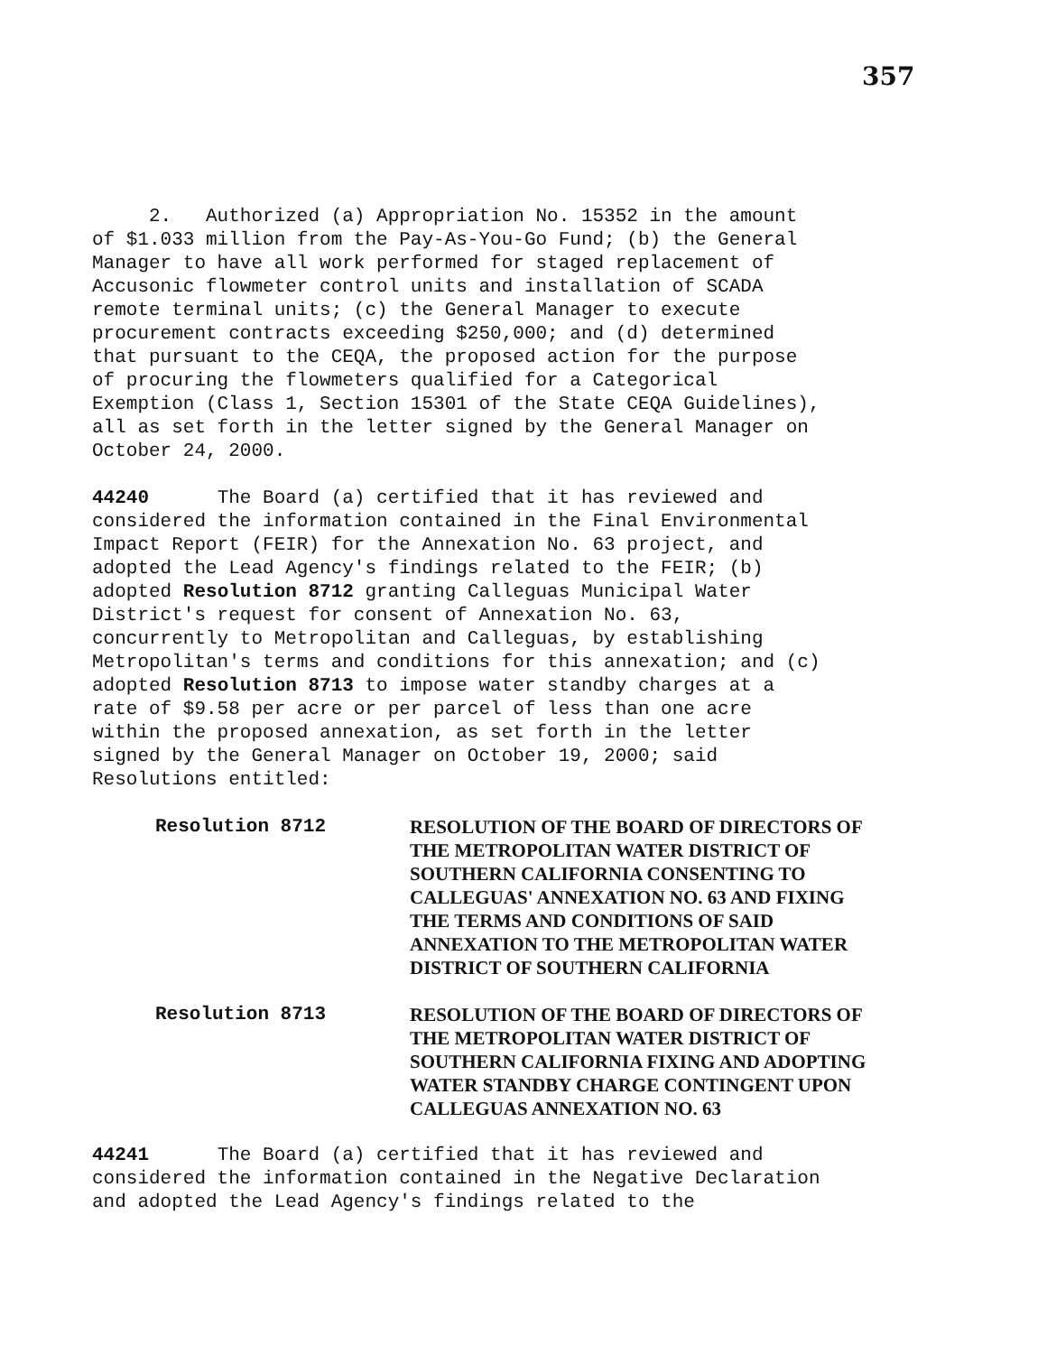357
2. Authorized (a) Appropriation No. 15352 in the amount of $1.033 million from the Pay-As-You-Go Fund; (b) the General Manager to have all work performed for staged replacement of Accusonic flowmeter control units and installation of SCADA remote terminal units; (c) the General Manager to execute procurement contracts exceeding $250,000; and (d) determined that pursuant to the CEQA, the proposed action for the purpose of procuring the flowmeters qualified for a Categorical Exemption (Class 1, Section 15301 of the State CEQA Guidelines), all as set forth in the letter signed by the General Manager on October 24, 2000.
44240 The Board (a) certified that it has reviewed and considered the information contained in the Final Environmental Impact Report (FEIR) for the Annexation No. 63 project, and adopted the Lead Agency's findings related to the FEIR; (b) adopted Resolution 8712 granting Calleguas Municipal Water District's request for consent of Annexation No. 63, concurrently to Metropolitan and Calleguas, by establishing Metropolitan's terms and conditions for this annexation; and (c) adopted Resolution 8713 to impose water standby charges at a rate of $9.58 per acre or per parcel of less than one acre within the proposed annexation, as set forth in the letter signed by the General Manager on October 19, 2000; said Resolutions entitled:
Resolution 8712 RESOLUTION OF THE BOARD OF DIRECTORS OF
THE METROPOLITAN WATER DISTRICT OF
SOUTHERN CALIFORNIA CONSENTING TO
CALLEGUAS' ANNEXATION NO. 63 AND FIXING
THE TERMS AND CONDITIONS OF SAID
ANNEXATION TO THE METROPOLITAN WATER
DISTRICT OF SOUTHERN CALIFORNIA
Resolution 8713 RESOLUTION OF THE BOARD OF DIRECTORS OF
THE METROPOLITAN WATER DISTRICT OF
SOUTHERN CALIFORNIA FIXING AND ADOPTING
WATER STANDBY CHARGE CONTINGENT UPON
CALLEGUAS ANNEXATION NO. 63
44241 The Board (a) certified that it has reviewed and considered the information contained in the Negative Declaration and adopted the Lead Agency's findings related to the